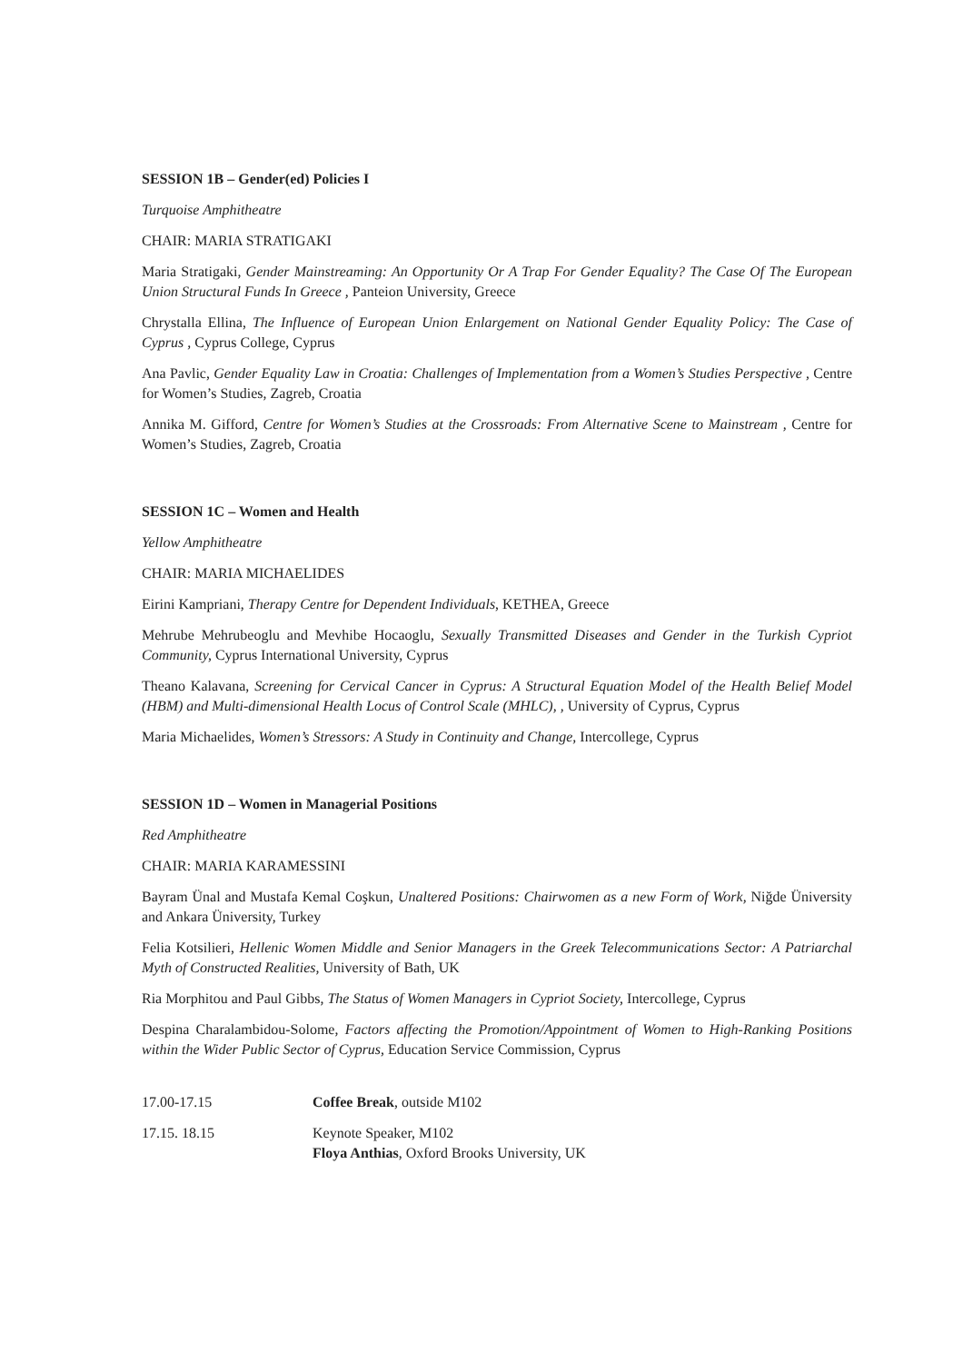SESSION 1B – Gender(ed) Policies I
Turquoise Amphitheatre
CHAIR: MARIA STRATIGAKI
Maria Stratigaki, Gender Mainstreaming: An Opportunity Or A Trap For Gender Equality? The Case Of The European Union Structural Funds In Greece , Panteion University, Greece
Chrystalla Ellina, The Influence of European Union Enlargement on National Gender Equality Policy: The Case of Cyprus , Cyprus College, Cyprus
Ana Pavlic, Gender Equality Law in Croatia: Challenges of Implementation from a Women’s Studies Perspective , Centre for Women’s Studies, Zagreb, Croatia
Annika M. Gifford, Centre for Women’s Studies at the Crossroads: From Alternative Scene to Mainstream , Centre for Women’s Studies, Zagreb, Croatia
SESSION 1C – Women and Health
Yellow Amphitheatre
CHAIR: MARIA MICHAELIDES
Eirini Kampriani, Therapy Centre for Dependent Individuals, KETHEA, Greece
Mehrube Mehrubeoglu and Mevhibe Hocaoglu, Sexually Transmitted Diseases and Gender in the Turkish Cypriot Community, Cyprus International University, Cyprus
Theano Kalavana, Screening for Cervical Cancer in Cyprus: A Structural Equation Model of the Health Belief Model (HBM) and Multi-dimensional Health Locus of Control Scale (MHLC), , University of Cyprus, Cyprus
Maria Michaelides, Women’s Stressors: A Study in Continuity and Change, Intercollege, Cyprus
SESSION 1D – Women in Managerial Positions
Red Amphitheatre
CHAIR: MARIA KARAMESSINI
Bayram Ünal and Mustafa Kemal Coşkun, Unaltered Positions: Chairwomen as a new Form of Work, Niğde Üniversity and Ankara Üniversity, Turkey
Felia Kotsilieri, Hellenic Women Middle and Senior Managers in the Greek Telecommunications Sector: A Patriarchal Myth of Constructed Realities, University of Bath, UK
Ria Morphitou and Paul Gibbs, The Status of Women Managers in Cypriot Society, Intercollege, Cyprus
Despina Charalambidou-Solome, Factors affecting the Promotion/Appointment of Women to High-Ranking Positions within the Wider Public Sector of Cyprus, Education Service Commission, Cyprus
17.00-17.15 Coffee Break, outside M102
17.15. 18.15 Keynote Speaker, M102
Floya Anthias, Oxford Brooks University, UK